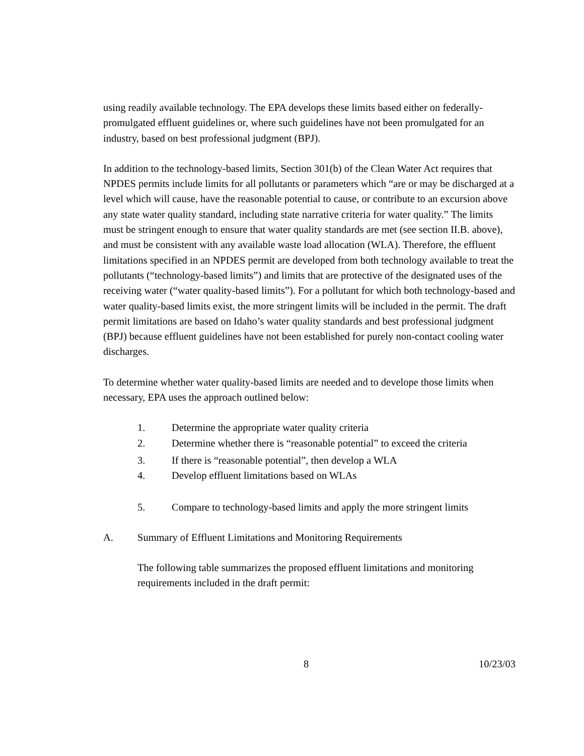using readily available technology. The EPA develops these limits based either on federally-promulgated effluent guidelines or, where such guidelines have not been promulgated for an industry, based on best professional judgment (BPJ).
In addition to the technology-based limits, Section 301(b) of the Clean Water Act requires that NPDES permits include limits for all pollutants or parameters which “are or may be discharged at a level which will cause, have the reasonable potential to cause, or contribute to an excursion above any state water quality standard, including state narrative criteria for water quality.” The limits must be stringent enough to ensure that water quality standards are met (see section II.B. above), and must be consistent with any available waste load allocation (WLA). Therefore, the effluent limitations specified in an NPDES permit are developed from both technology available to treat the pollutants (“technology-based limits”) and limits that are protective of the designated uses of the receiving water (“water quality-based limits”). For a pollutant for which both technology-based and water quality-based limits exist, the more stringent limits will be included in the permit. The draft permit limitations are based on Idaho’s water quality standards and best professional judgment (BPJ) because effluent guidelines have not been established for purely non-contact cooling water discharges.
To determine whether water quality-based limits are needed and to develope those limits when necessary, EPA uses the approach outlined below:
1. Determine the appropriate water quality criteria
2. Determine whether there is “reasonable potential” to exceed the criteria
3. If there is “reasonable potential”, then develop a WLA
4. Develop effluent limitations based on WLAs
5. Compare to technology-based limits and apply the more stringent limits
A. Summary of Effluent Limitations and Monitoring Requirements
The following table summarizes the proposed effluent limitations and monitoring requirements included in the draft permit:
8 10/23/03